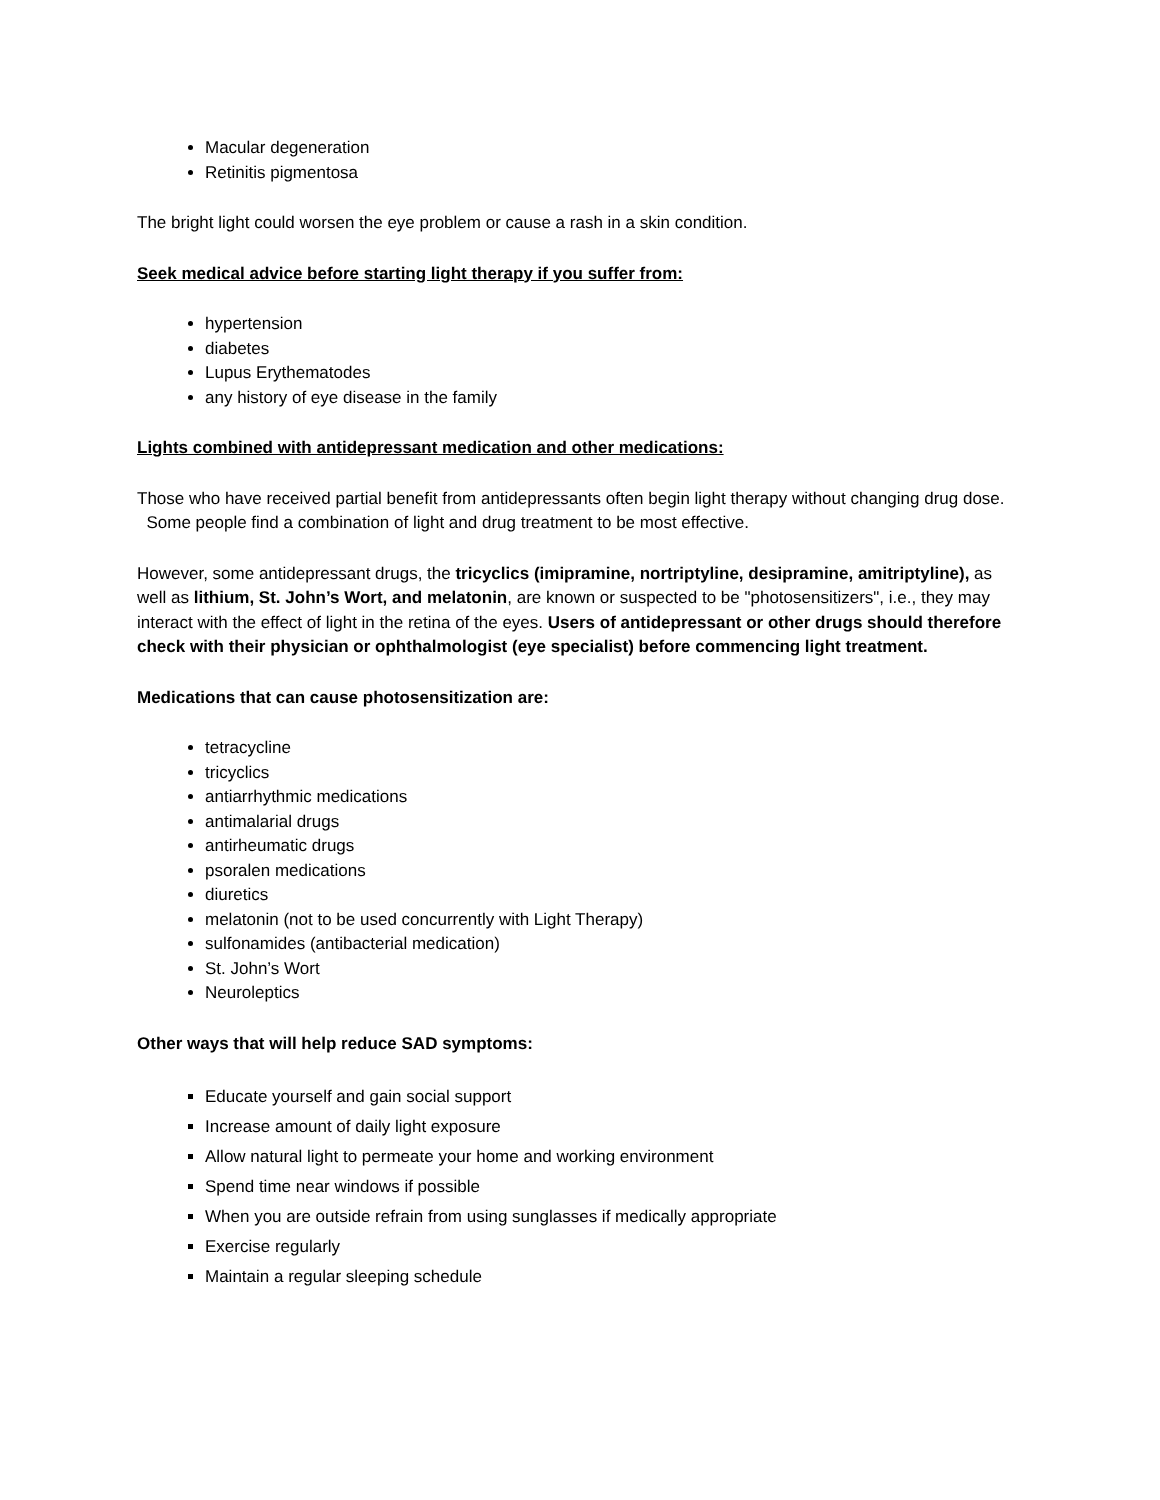Macular degeneration
Retinitis pigmentosa
The bright light could worsen the eye problem or cause a rash in a skin condition.
Seek medical advice before starting light therapy if you suffer from:
hypertension
diabetes
Lupus Erythematodes
any history of eye disease in the family
Lights combined with antidepressant medication and other medications:
Those who have received partial benefit from antidepressants often begin light therapy without changing drug dose. Some people find a combination of light and drug treatment to be most effective.
However, some antidepressant drugs, the tricyclics (imipramine, nortriptyline, desipramine, amitriptyline), as well as lithium, St. John’s Wort, and melatonin, are known or suspected to be "photosensitizers", i.e., they may interact with the effect of light in the retina of the eyes. Users of antidepressant or other drugs should therefore check with their physician or ophthalmologist (eye specialist) before commencing light treatment.
Medications that can cause photosensitization are:
tetracycline
tricyclics
antiarrhythmic medications
antimalarial drugs
antirheumatic drugs
psoralen medications
diuretics
melatonin (not to be used concurrently with Light Therapy)
sulfonamides (antibacterial medication)
St. John’s Wort
Neuroleptics
Other ways that will help reduce SAD symptoms:
Educate yourself and gain social support
Increase amount of daily light exposure
Allow natural light to permeate your home and working environment
Spend time near windows if possible
When you are outside refrain from using sunglasses if medically appropriate
Exercise regularly
Maintain a regular sleeping schedule